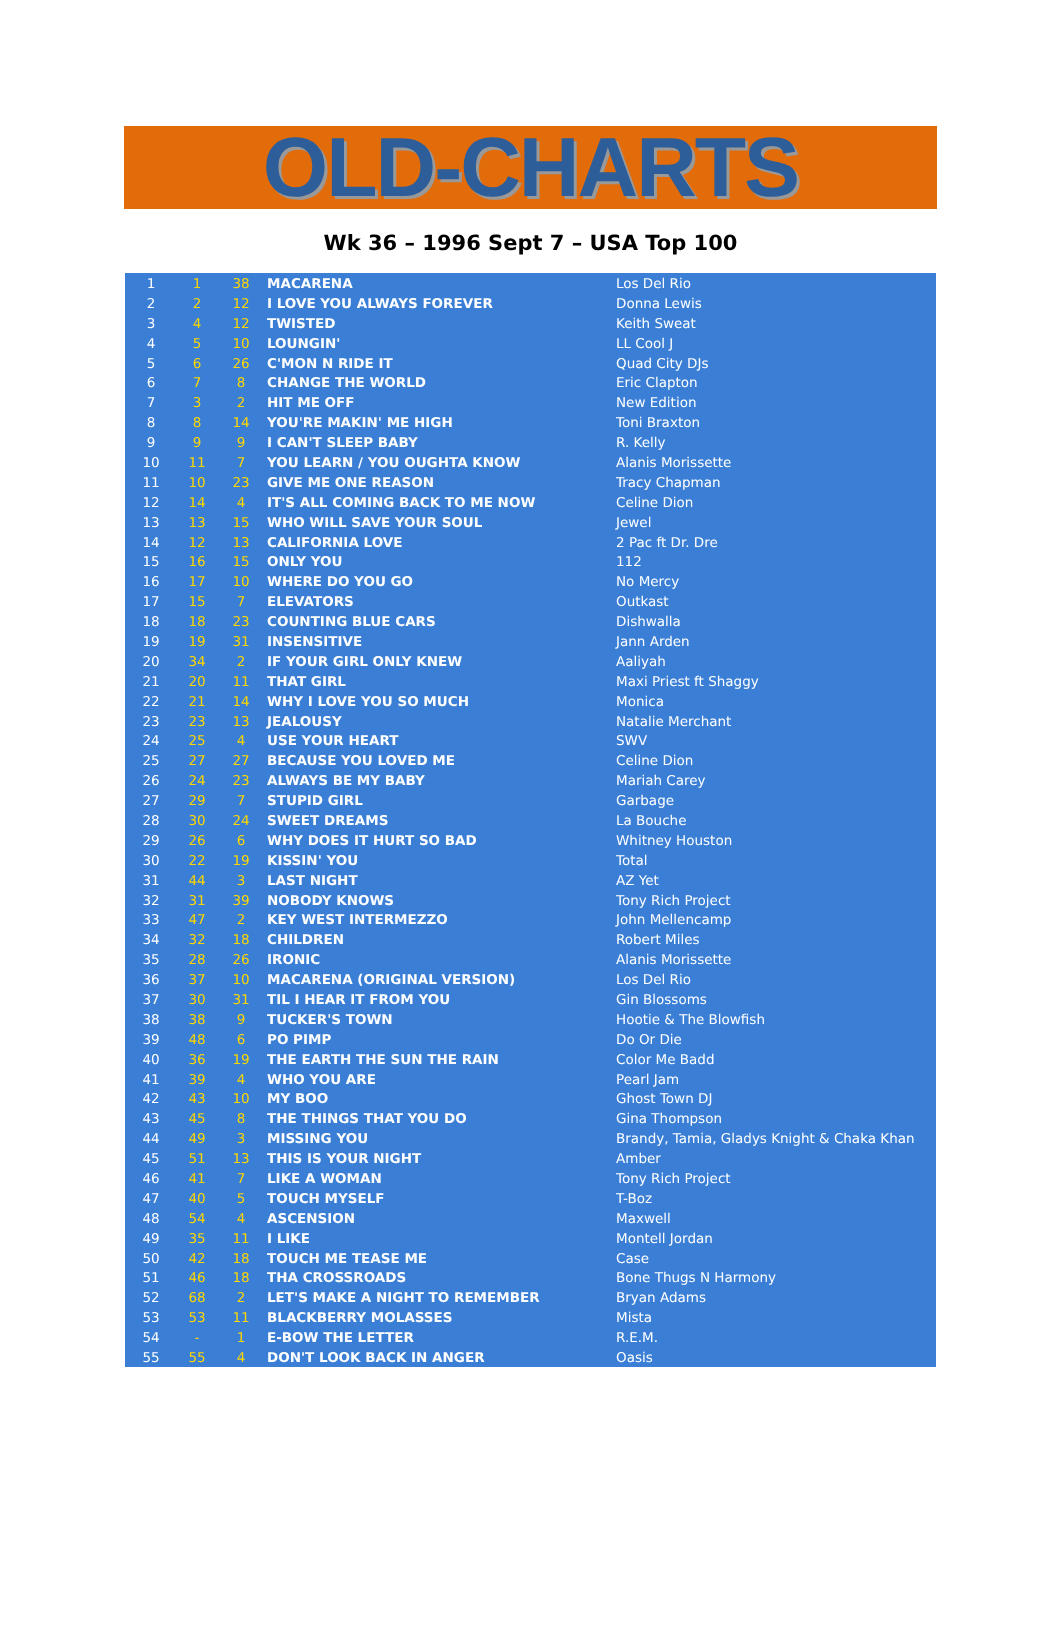OLD-CHARTS
Wk 36 – 1996 Sept 7 – USA Top 100
| 1 | 1 | 38 | MACARENA | Los Del Rio |
| 2 | 2 | 12 | I LOVE YOU ALWAYS FOREVER | Donna Lewis |
| 3 | 4 | 12 | TWISTED | Keith Sweat |
| 4 | 5 | 10 | LOUNGIN' | LL Cool J |
| 5 | 6 | 26 | C'MON N RIDE IT | Quad City DJs |
| 6 | 7 | 8 | CHANGE THE WORLD | Eric Clapton |
| 7 | 3 | 2 | HIT ME OFF | New Edition |
| 8 | 8 | 14 | YOU'RE MAKIN' ME HIGH | Toni Braxton |
| 9 | 9 | 9 | I CAN'T SLEEP BABY | R. Kelly |
| 10 | 11 | 7 | YOU LEARN / YOU OUGHTA KNOW | Alanis Morissette |
| 11 | 10 | 23 | GIVE ME ONE REASON | Tracy Chapman |
| 12 | 14 | 4 | IT'S ALL COMING BACK TO ME NOW | Celine Dion |
| 13 | 13 | 15 | WHO WILL SAVE YOUR SOUL | Jewel |
| 14 | 12 | 13 | CALIFORNIA LOVE | 2 Pac ft Dr. Dre |
| 15 | 16 | 15 | ONLY YOU | 112 |
| 16 | 17 | 10 | WHERE DO YOU GO | No Mercy |
| 17 | 15 | 7 | ELEVATORS | Outkast |
| 18 | 18 | 23 | COUNTING BLUE CARS | Dishwalla |
| 19 | 19 | 31 | INSENSITIVE | Jann Arden |
| 20 | 34 | 2 | IF YOUR GIRL ONLY KNEW | Aaliyah |
| 21 | 20 | 11 | THAT GIRL | Maxi Priest ft Shaggy |
| 22 | 21 | 14 | WHY I LOVE YOU SO MUCH | Monica |
| 23 | 23 | 13 | JEALOUSY | Natalie Merchant |
| 24 | 25 | 4 | USE YOUR HEART | SWV |
| 25 | 27 | 27 | BECAUSE YOU LOVED ME | Celine Dion |
| 26 | 24 | 23 | ALWAYS BE MY BABY | Mariah Carey |
| 27 | 29 | 7 | STUPID GIRL | Garbage |
| 28 | 30 | 24 | SWEET DREAMS | La Bouche |
| 29 | 26 | 6 | WHY DOES IT HURT SO BAD | Whitney Houston |
| 30 | 22 | 19 | KISSIN' YOU | Total |
| 31 | 44 | 3 | LAST NIGHT | AZ Yet |
| 32 | 31 | 39 | NOBODY KNOWS | Tony Rich Project |
| 33 | 47 | 2 | KEY WEST INTERMEZZO | John Mellencamp |
| 34 | 32 | 18 | CHILDREN | Robert Miles |
| 35 | 28 | 26 | IRONIC | Alanis Morissette |
| 36 | 37 | 10 | MACARENA (ORIGINAL VERSION) | Los Del Rio |
| 37 | 30 | 31 | TIL I HEAR IT FROM YOU | Gin Blossoms |
| 38 | 38 | 9 | TUCKER'S TOWN | Hootie & The Blowfish |
| 39 | 48 | 6 | PO PIMP | Do Or Die |
| 40 | 36 | 19 | THE EARTH THE SUN THE RAIN | Color Me Badd |
| 41 | 39 | 4 | WHO YOU ARE | Pearl Jam |
| 42 | 43 | 10 | MY BOO | Ghost Town DJ |
| 43 | 45 | 8 | THE THINGS THAT YOU DO | Gina Thompson |
| 44 | 49 | 3 | MISSING YOU | Brandy, Tamia, Gladys Knight & Chaka Khan |
| 45 | 51 | 13 | THIS IS YOUR NIGHT | Amber |
| 46 | 41 | 7 | LIKE A WOMAN | Tony Rich Project |
| 47 | 40 | 5 | TOUCH MYSELF | T-Boz |
| 48 | 54 | 4 | ASCENSION | Maxwell |
| 49 | 35 | 11 | I LIKE | Montell Jordan |
| 50 | 42 | 18 | TOUCH ME TEASE ME | Case |
| 51 | 46 | 18 | THA CROSSROADS | Bone Thugs N Harmony |
| 52 | 68 | 2 | LET'S MAKE A NIGHT TO REMEMBER | Bryan Adams |
| 53 | 53 | 11 | BLACKBERRY MOLASSES | Mista |
| 54 | - | 1 | E-BOW THE LETTER | R.E.M. |
| 55 | 55 | 4 | DON'T LOOK BACK IN ANGER | Oasis |